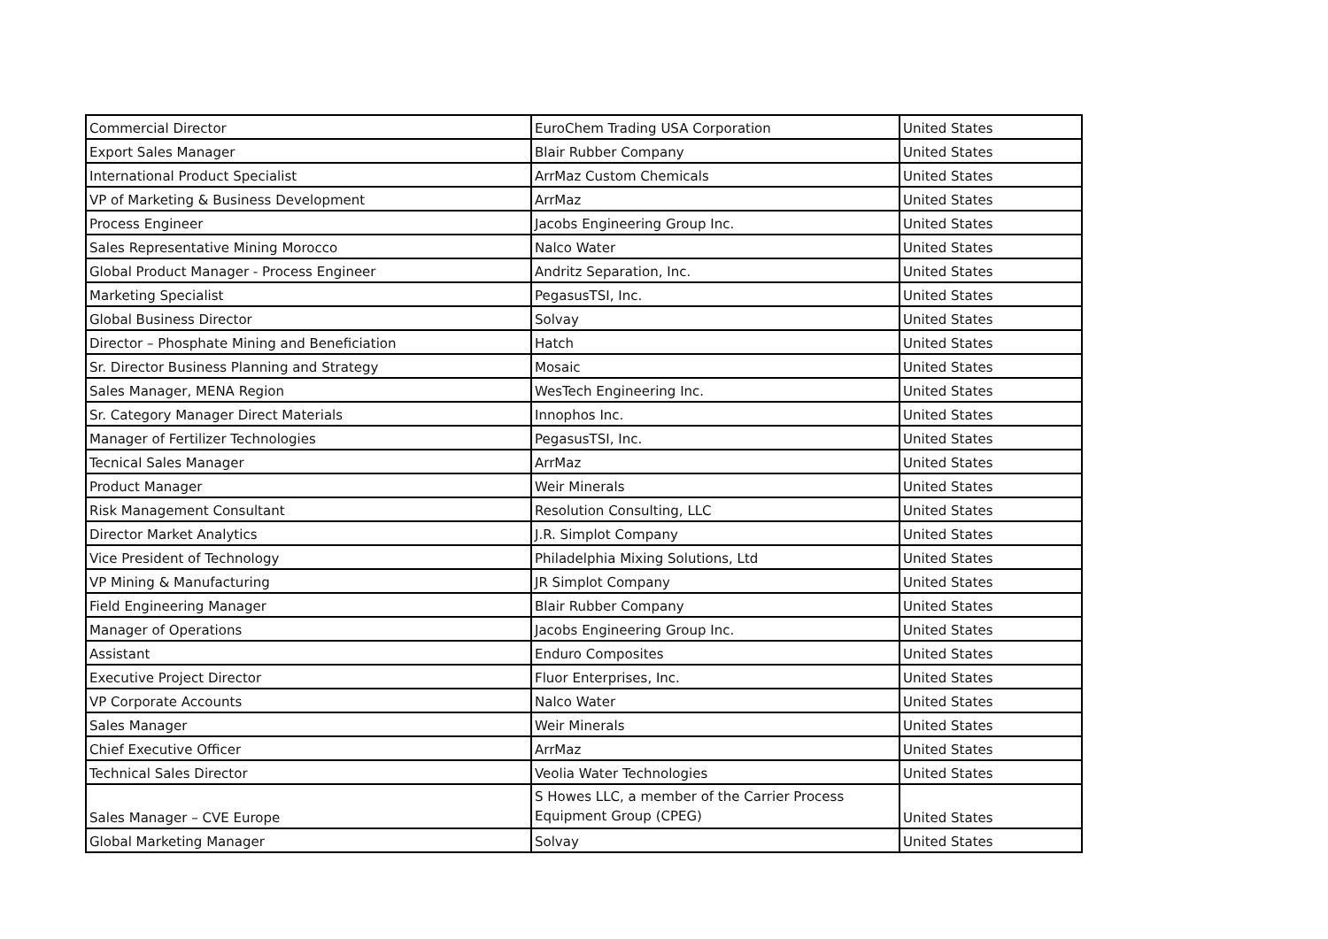| Commercial Director | EuroChem Trading USA Corporation | United States |
| Export Sales Manager | Blair Rubber Company | United States |
| International Product Specialist | ArrMaz Custom Chemicals | United States |
| VP of Marketing & Business Development | ArrMaz | United States |
| Process Engineer | Jacobs Engineering Group Inc. | United States |
| Sales Representative Mining Morocco | Nalco Water | United States |
| Global Product Manager - Process Engineer | Andritz Separation, Inc. | United States |
| Marketing Specialist | PegasusTSI, Inc. | United States |
| Global Business Director | Solvay | United States |
| Director – Phosphate Mining and Beneficiation | Hatch | United States |
| Sr. Director Business Planning and Strategy | Mosaic | United States |
| Sales Manager, MENA Region | WesTech Engineering Inc. | United States |
| Sr. Category Manager Direct Materials | Innophos Inc. | United States |
| Manager of Fertilizer Technologies | PegasusTSI, Inc. | United States |
| Tecnical Sales Manager | ArrMaz | United States |
| Product Manager | Weir Minerals | United States |
| Risk Management Consultant | Resolution Consulting, LLC | United States |
| Director Market Analytics | J.R. Simplot Company | United States |
| Vice President of Technology | Philadelphia Mixing Solutions, Ltd | United States |
| VP Mining & Manufacturing | JR Simplot Company | United States |
| Field Engineering Manager | Blair Rubber Company | United States |
| Manager of Operations | Jacobs Engineering Group Inc. | United States |
| Assistant | Enduro Composites | United States |
| Executive Project Director | Fluor Enterprises, Inc. | United States |
| VP Corporate Accounts | Nalco Water | United States |
| Sales Manager | Weir Minerals | United States |
| Chief Executive Officer | ArrMaz | United States |
| Technical Sales Director | Veolia Water Technologies | United States |
| Sales Manager – CVE Europe | S Howes LLC, a member of the Carrier Process Equipment Group (CPEG) | United States |
| Global Marketing Manager | Solvay | United States |